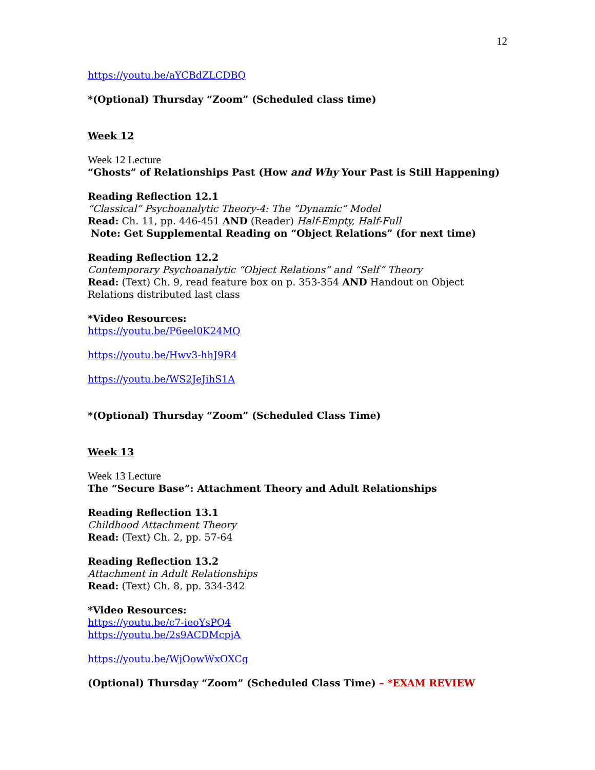12
https://youtu.be/aYCBdZLCDBQ
*(Optional) Thursday “Zoom” (Scheduled class time)
Week 12
Week 12 Lecture
“Ghosts” of Relationships Past (How and Why Your Past is Still Happening)
Reading Reflection 12.1
“Classical” Psychoanalytic Theory-4: The “Dynamic” Model
Read: Ch. 11, pp. 446-451 AND (Reader) Half-Empty, Half-Full
Note: Get Supplemental Reading on “Object Relations” (for next time)
Reading Reflection 12.2
Contemporary Psychoanalytic “Object Relations” and “Self” Theory
Read: (Text) Ch. 9, read feature box on p. 353-354 AND Handout on Object Relations distributed last class
*Video Resources:
https://youtu.be/P6eel0K24MQ
https://youtu.be/Hwv3-hhJ9R4
https://youtu.be/WS2JeJihS1A
*(Optional) Thursday “Zoom” (Scheduled Class Time)
Week 13
Week 13 Lecture
The “Secure Base”: Attachment Theory and Adult Relationships
Reading Reflection 13.1
Childhood Attachment Theory
Read: (Text) Ch. 2, pp. 57-64
Reading Reflection 13.2
Attachment in Adult Relationships
Read: (Text) Ch. 8, pp. 334-342
*Video Resources:
https://youtu.be/c7-ieoYsPQ4
https://youtu.be/2s9ACDMcpjA
https://youtu.be/WjOowWxOXCg
(Optional) Thursday “Zoom” (Scheduled Class Time) – *EXAM REVIEW